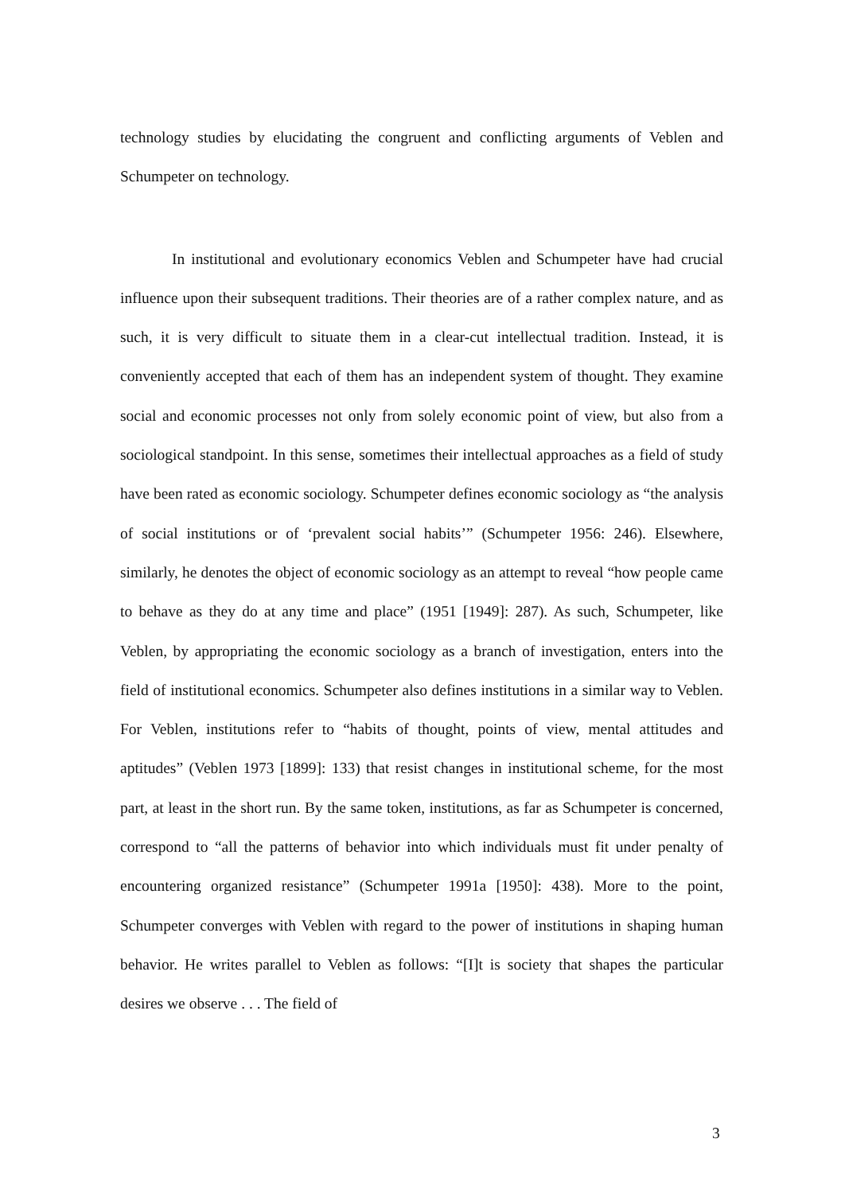technology studies by elucidating the congruent and conflicting arguments of Veblen and Schumpeter on technology.
In institutional and evolutionary economics Veblen and Schumpeter have had crucial influence upon their subsequent traditions. Their theories are of a rather complex nature, and as such, it is very difficult to situate them in a clear-cut intellectual tradition. Instead, it is conveniently accepted that each of them has an independent system of thought. They examine social and economic processes not only from solely economic point of view, but also from a sociological standpoint. In this sense, sometimes their intellectual approaches as a field of study have been rated as economic sociology. Schumpeter defines economic sociology as “the analysis of social institutions or of ‘prevalent social habits’” (Schumpeter 1956: 246). Elsewhere, similarly, he denotes the object of economic sociology as an attempt to reveal “how people came to behave as they do at any time and place” (1951 [1949]: 287). As such, Schumpeter, like Veblen, by appropriating the economic sociology as a branch of investigation, enters into the field of institutional economics. Schumpeter also defines institutions in a similar way to Veblen. For Veblen, institutions refer to “habits of thought, points of view, mental attitudes and aptitudes” (Veblen 1973 [1899]: 133) that resist changes in institutional scheme, for the most part, at least in the short run. By the same token, institutions, as far as Schumpeter is concerned, correspond to “all the patterns of behavior into which individuals must fit under penalty of encountering organized resistance” (Schumpeter 1991a [1950]: 438). More to the point, Schumpeter converges with Veblen with regard to the power of institutions in shaping human behavior. He writes parallel to Veblen as follows: “[I]t is society that shapes the particular desires we observe . . . The field of
3